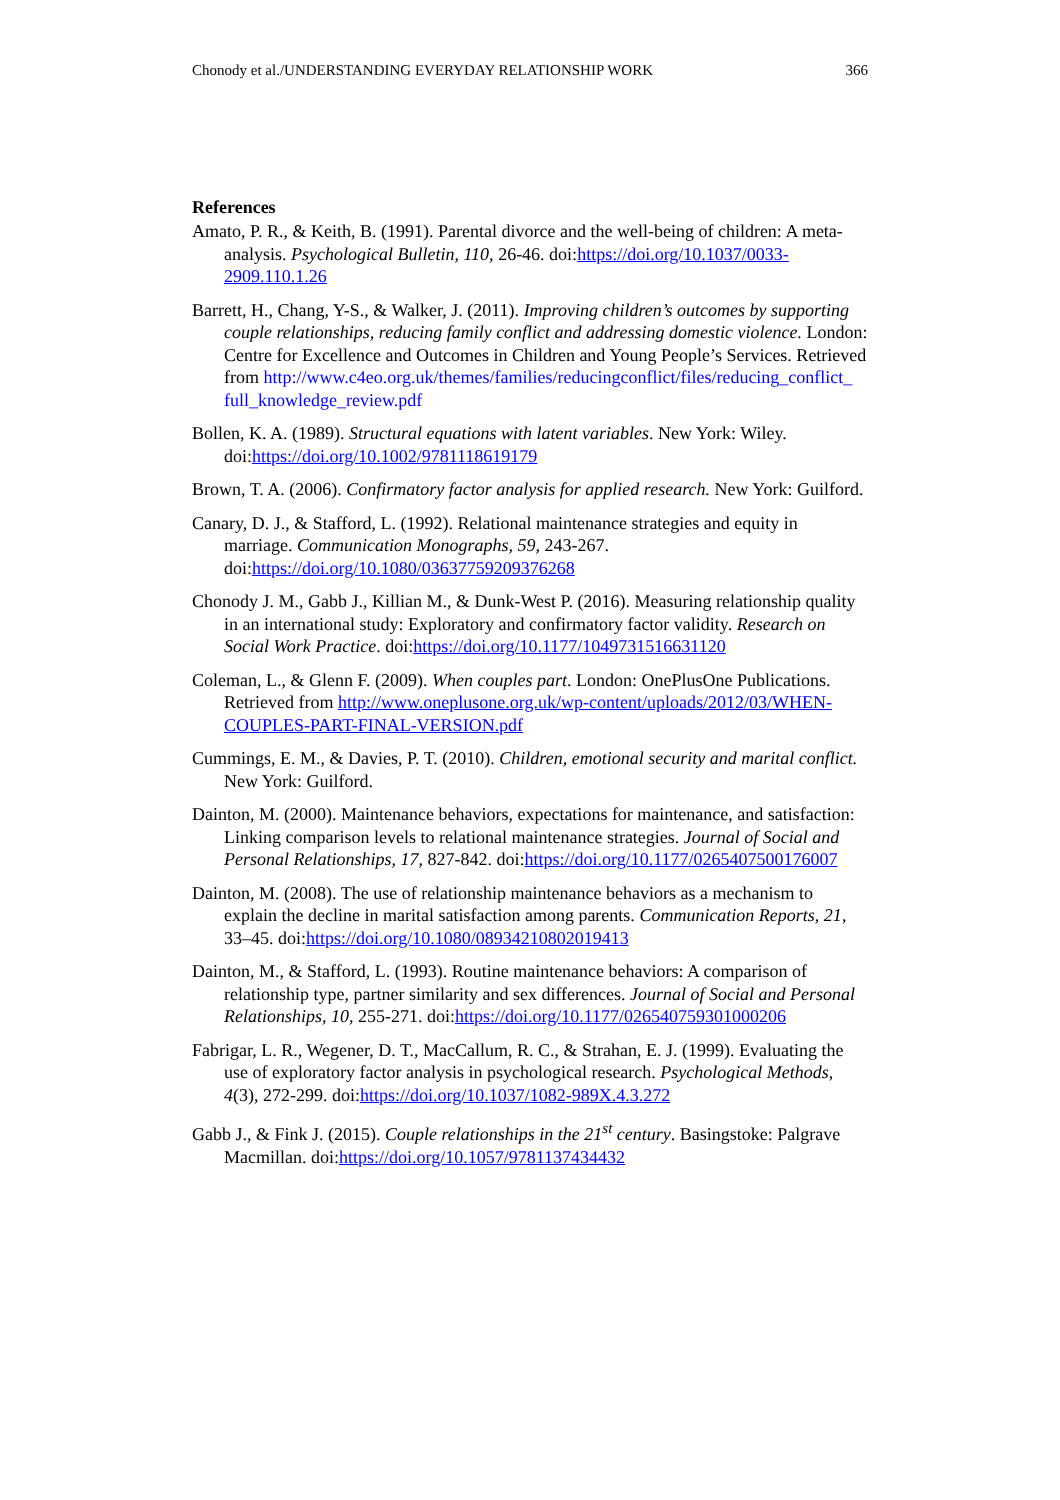Chonody et al./UNDERSTANDING EVERYDAY RELATIONSHIP WORK 366
References
Amato, P. R., & Keith, B. (1991). Parental divorce and the well-being of children: A meta- analysis. Psychological Bulletin, 110, 26-46. doi:https://doi.org/10.1037/0033-2909.110.1.26
Barrett, H., Chang, Y-S., & Walker, J. (2011). Improving children’s outcomes by supporting couple relationships, reducing family conflict and addressing domestic violence. London: Centre for Excellence and Outcomes in Children and Young People’s Services. Retrieved from http://www.c4eo.org.uk/themes/families/reducingconflict/files/reducing_conflict_ full_knowledge_review.pdf
Bollen, K. A. (1989). Structural equations with latent variables. New York: Wiley. doi:https://doi.org/10.1002/9781118619179
Brown, T. A. (2006). Confirmatory factor analysis for applied research. New York: Guilford.
Canary, D. J., & Stafford, L. (1992). Relational maintenance strategies and equity in marriage. Communication Monographs, 59, 243-267. doi:https://doi.org/10.1080/03637759209376268
Chonody J. M., Gabb J., Killian M., & Dunk-West P. (2016). Measuring relationship quality in an international study: Exploratory and confirmatory factor validity. Research on Social Work Practice. doi:https://doi.org/10.1177/1049731516631120
Coleman, L., & Glenn F. (2009). When couples part. London: OnePlusOne Publications. Retrieved from http://www.oneplusone.org.uk/wp-content/uploads/2012/03/WHEN-COUPLES-PART-FINAL-VERSION.pdf
Cummings, E. M., & Davies, P. T. (2010). Children, emotional security and marital conflict. New York: Guilford.
Dainton, M. (2000). Maintenance behaviors, expectations for maintenance, and satisfaction: Linking comparison levels to relational maintenance strategies. Journal of Social and Personal Relationships, 17, 827-842. doi:https://doi.org/10.1177/0265407500176007
Dainton, M. (2008). The use of relationship maintenance behaviors as a mechanism to explain the decline in marital satisfaction among parents. Communication Reports, 21, 33–45. doi:https://doi.org/10.1080/08934210802019413
Dainton, M., & Stafford, L. (1993). Routine maintenance behaviors: A comparison of relationship type, partner similarity and sex differences. Journal of Social and Personal Relationships, 10, 255-271. doi:https://doi.org/10.1177/026540759301000206
Fabrigar, L. R., Wegener, D. T., MacCallum, R. C., & Strahan, E. J. (1999). Evaluating the use of exploratory factor analysis in psychological research. Psychological Methods, 4(3), 272-299. doi:https://doi.org/10.1037/1082-989X.4.3.272
Gabb J., & Fink J. (2015). Couple relationships in the 21<sup>st</sup> century. Basingstoke: Palgrave Macmillan. doi:https://doi.org/10.1057/9781137434432